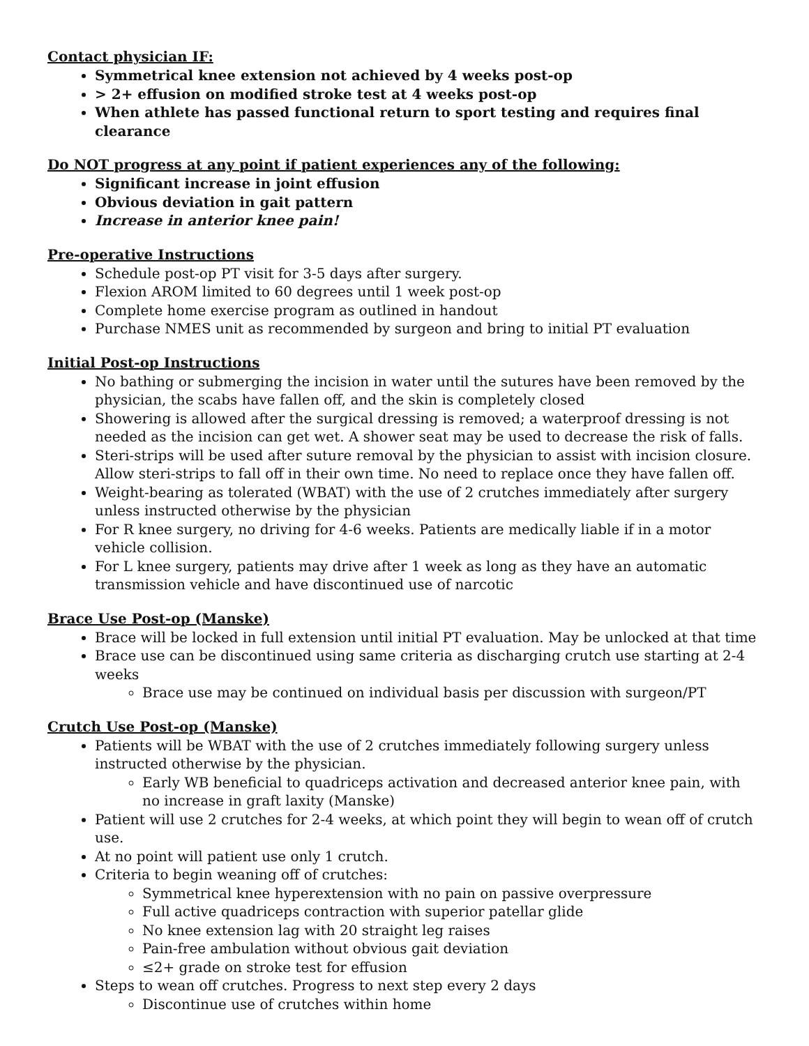Contact physician IF:
Symmetrical knee extension not achieved by 4 weeks post-op
> 2+ effusion on modified stroke test at 4 weeks post-op
When athlete has passed functional return to sport testing and requires final clearance
Do NOT progress at any point if patient experiences any of the following:
Significant increase in joint effusion
Obvious deviation in gait pattern
Increase in anterior knee pain!
Pre-operative Instructions
Schedule post-op PT visit for 3-5 days after surgery.
Flexion AROM limited to 60 degrees until 1 week post-op
Complete home exercise program as outlined in handout
Purchase NMES unit as recommended by surgeon and bring to initial PT evaluation
Initial Post-op Instructions
No bathing or submerging the incision in water until the sutures have been removed by the physician, the scabs have fallen off, and the skin is completely closed
Showering is allowed after the surgical dressing is removed; a waterproof dressing is not needed as the incision can get wet. A shower seat may be used to decrease the risk of falls.
Steri-strips will be used after suture removal by the physician to assist with incision closure. Allow steri-strips to fall off in their own time. No need to replace once they have fallen off.
Weight-bearing as tolerated (WBAT) with the use of 2 crutches immediately after surgery unless instructed otherwise by the physician
For R knee surgery, no driving for 4-6 weeks. Patients are medically liable if in a motor vehicle collision.
For L knee surgery, patients may drive after 1 week as long as they have an automatic transmission vehicle and have discontinued use of narcotic
Brace Use Post-op (Manske)
Brace will be locked in full extension until initial PT evaluation. May be unlocked at that time
Brace use can be discontinued using same criteria as discharging crutch use starting at 2-4 weeks
Brace use may be continued on individual basis per discussion with surgeon/PT
Crutch Use Post-op (Manske)
Patients will be WBAT with the use of 2 crutches immediately following surgery unless instructed otherwise by the physician.
Early WB beneficial to quadriceps activation and decreased anterior knee pain, with no increase in graft laxity (Manske)
Patient will use 2 crutches for 2-4 weeks, at which point they will begin to wean off of crutch use.
At no point will patient use only 1 crutch.
Criteria to begin weaning off of crutches:
Symmetrical knee hyperextension with no pain on passive overpressure
Full active quadriceps contraction with superior patellar glide
No knee extension lag with 20 straight leg raises
Pain-free ambulation without obvious gait deviation
≤2+ grade on stroke test for effusion
Steps to wean off crutches. Progress to next step every 2 days
Discontinue use of crutches within home